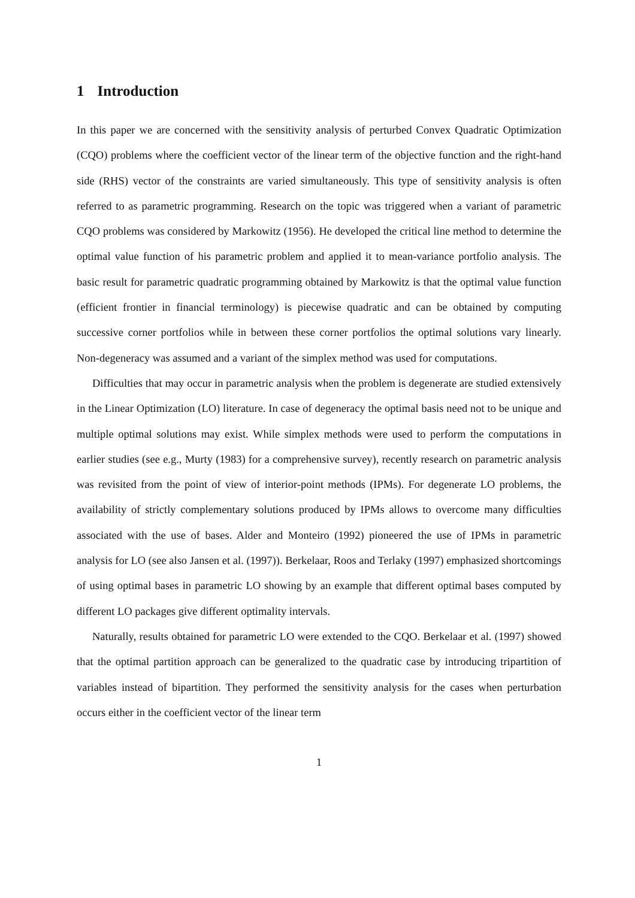1 Introduction
In this paper we are concerned with the sensitivity analysis of perturbed Convex Quadratic Optimization (CQO) problems where the coefficient vector of the linear term of the objective function and the right-hand side (RHS) vector of the constraints are varied simultaneously. This type of sensitivity analysis is often referred to as parametric programming. Research on the topic was triggered when a variant of parametric CQO problems was considered by Markowitz (1956). He developed the critical line method to determine the optimal value function of his parametric problem and applied it to mean-variance portfolio analysis. The basic result for parametric quadratic programming obtained by Markowitz is that the optimal value function (efficient frontier in financial terminology) is piecewise quadratic and can be obtained by computing successive corner portfolios while in between these corner portfolios the optimal solutions vary linearly. Non-degeneracy was assumed and a variant of the simplex method was used for computations.
Difficulties that may occur in parametric analysis when the problem is degenerate are studied extensively in the Linear Optimization (LO) literature. In case of degeneracy the optimal basis need not to be unique and multiple optimal solutions may exist. While simplex methods were used to perform the computations in earlier studies (see e.g., Murty (1983) for a comprehensive survey), recently research on parametric analysis was revisited from the point of view of interior-point methods (IPMs). For degenerate LO problems, the availability of strictly complementary solutions produced by IPMs allows to overcome many difficulties associated with the use of bases. Alder and Monteiro (1992) pioneered the use of IPMs in parametric analysis for LO (see also Jansen et al. (1997)). Berkelaar, Roos and Terlaky (1997) emphasized shortcomings of using optimal bases in parametric LO showing by an example that different optimal bases computed by different LO packages give different optimality intervals.
Naturally, results obtained for parametric LO were extended to the CQO. Berkelaar et al. (1997) showed that the optimal partition approach can be generalized to the quadratic case by introducing tripartition of variables instead of bipartition. They performed the sensitivity analysis for the cases when perturbation occurs either in the coefficient vector of the linear term
1